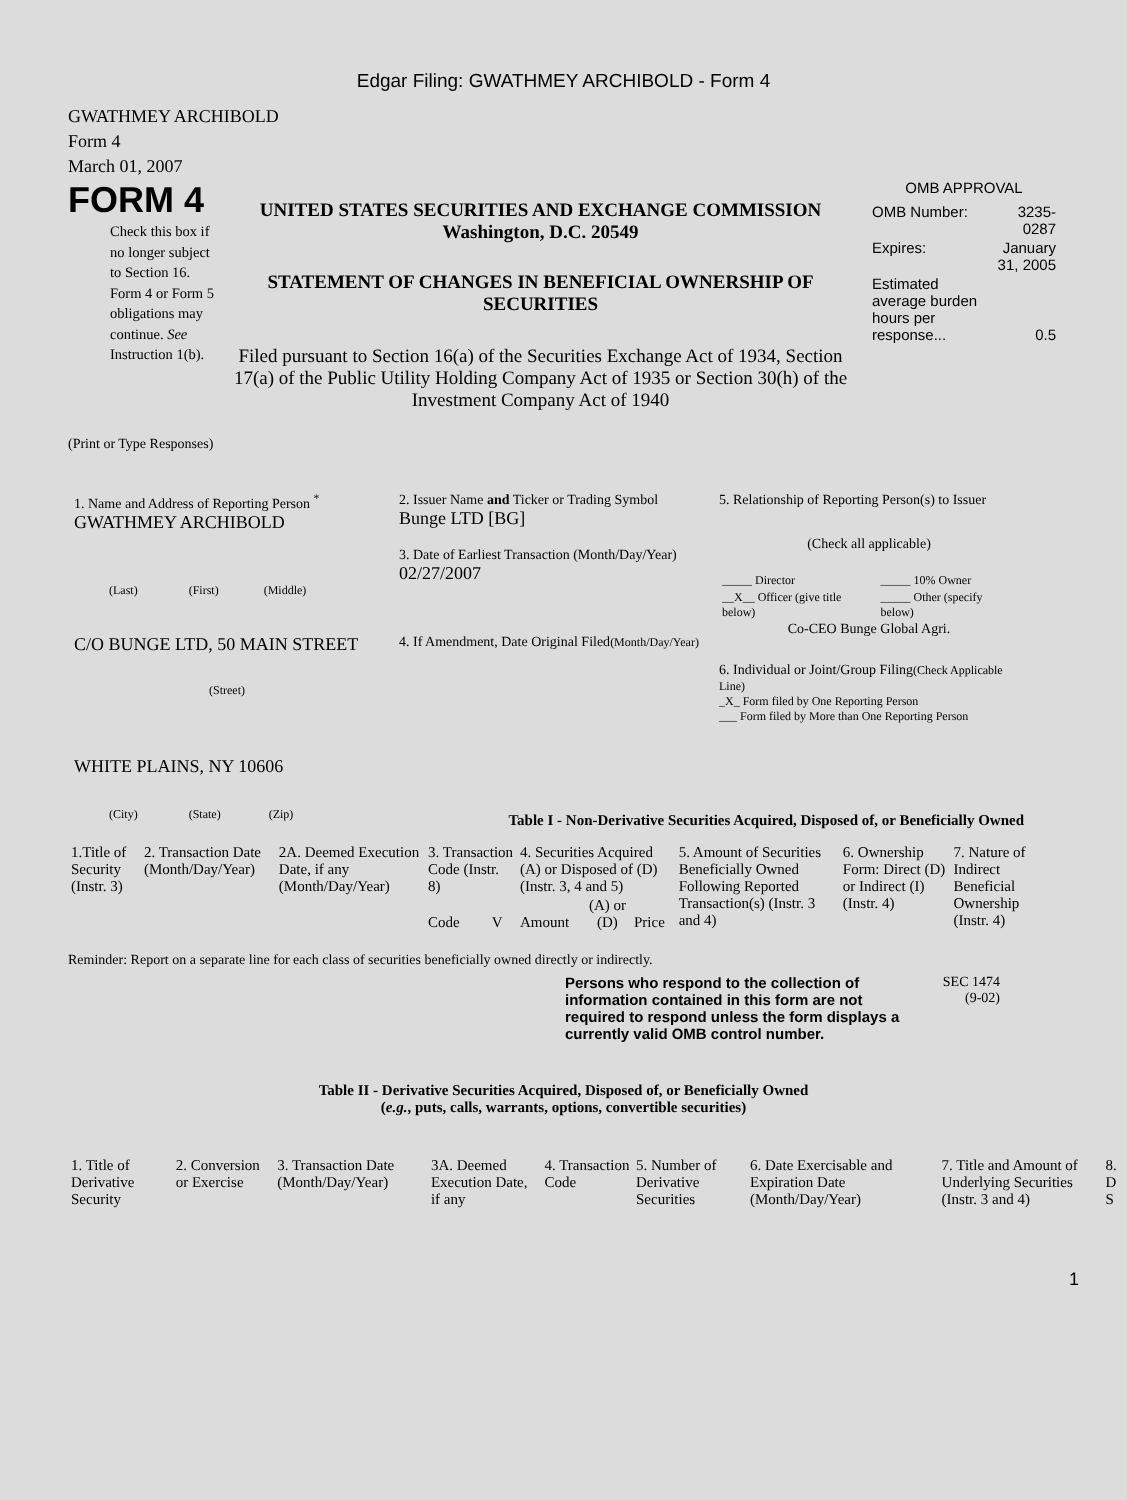Edgar Filing: GWATHMEY ARCHIBOLD - Form 4
GWATHMEY ARCHIBOLD
Form 4
March 01, 2007
FORM 4
Check this box if no longer subject to Section 16. Form 4 or Form 5 obligations may continue. See Instruction 1(b).
UNITED STATES SECURITIES AND EXCHANGE COMMISSION
Washington, D.C. 20549
STATEMENT OF CHANGES IN BENEFICIAL OWNERSHIP OF SECURITIES
Filed pursuant to Section 16(a) of the Securities Exchange Act of 1934, Section 17(a) of the Public Utility Holding Company Act of 1935 or Section 30(h) of the Investment Company Act of 1940
OMB APPROVAL
| OMB Number: | 3235-0287 |
| Expires: | January 31, 2005 |
| Estimated average burden hours per response... | 0.5 |
(Print or Type Responses)
1. Name and Address of Reporting Person <sup>*</sup>
GWATHMEY ARCHIBOLD
(Last) (First) (Middle)
C/O BUNGE LTD, 50 MAIN STREET
(Street)
WHITE PLAINS, NY 10606
(City) (State) (Zip)
2. Issuer Name and Ticker or Trading Symbol
Bunge LTD [BG]
3. Date of Earliest Transaction (Month/Day/Year)
02/27/2007
4. If Amendment, Date Original Filed(Month/Day/Year)
5. Relationship of Reporting Person(s) to Issuer
(Check all applicable)
| _____ Director | _____ 10% Owner |
| __X__ Officer (give title below) | _____ Other (specify below) |
Co-CEO Bunge Global Agri.
6. Individual or Joint/Group Filing(Check Applicable Line)
_X_ Form filed by One Reporting Person
___ Form filed by More than One Reporting Person
Table I - Non-Derivative Securities Acquired, Disposed of, or Beneficially Owned
| 1.Title of Security (Instr. 3) | 2. Transaction Date (Month/Day/Year) | 2A. Deemed Execution Date, if any (Month/Day/Year) | 3. Transaction Code (Instr. 8) | | 4. Securities Acquired (A) or Disposed of (D) (Instr. 3, 4 and 5) | | | 5. Amount of Securities Beneficially Owned Following Reported Transaction(s) (Instr. 3 and 4) | 6. Ownership Form: Direct (D) or Indirect (I) (Instr. 4) | 7. Nature of Indirect Beneficial Ownership (Instr. 4) |
| --- | --- | --- | --- | --- | --- | --- | --- | --- | --- | --- |
| | | | Code | V | Amount | (A) or (D) | Price | | | |
Reminder: Report on a separate line for each class of securities beneficially owned directly or indirectly.
Persons who respond to the collection of information contained in this form are not required to respond unless the form displays a currently valid OMB control number.
SEC 1474
(9-02)
Table II - Derivative Securities Acquired, Disposed of, or Beneficially Owned
(e.g., puts, calls, warrants, options, convertible securities)
| 1. Title of Derivative Security | 2. Conversion or Exercise | 3. Transaction Date (Month/Day/Year) | 3A. Deemed Execution Date, if any | 4. Transaction Code | 5. Number of Derivative Securities | 6. Date Exercisable and Expiration Date (Month/Day/Year) | 7. Title and Amount of Underlying Securities (Instr. 3 and 4) | 8. D S |
| --- | --- | --- | --- | --- | --- | --- | --- | --- |
1